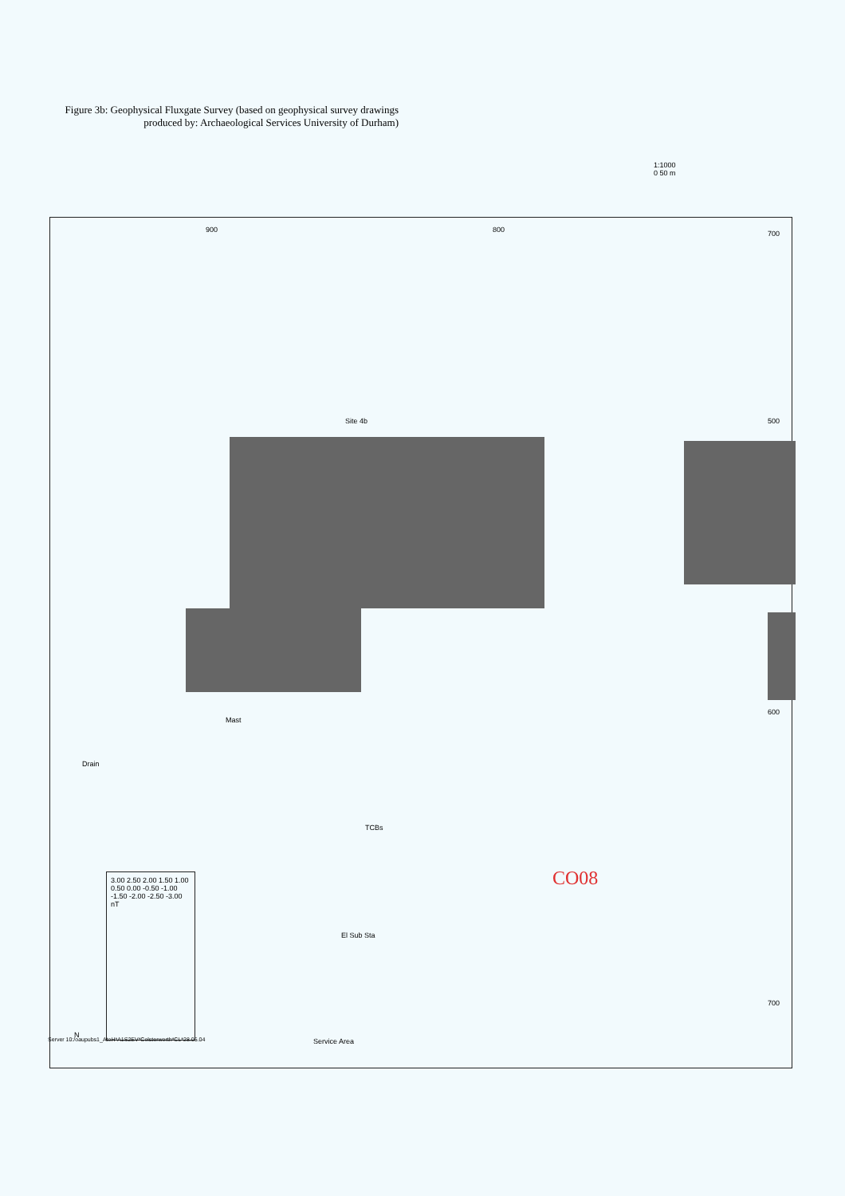Figure 3b: Geophysical Fluxgate Survey (based on geophysical survey drawings produced by: Archaeological Services University of Durham)
1:1000
0 50 m
700
800
900
500
600
700
Site 4b
Mast
Drain
TCBs
El Sub Sta
Service Area
N
CO08
3.00 2.50 2.00 1.50 1.00 0.50 0.00 -0.50 -1.00 -1.50 -2.00 -2.50 -3.00 nT
Server 10:/oaupubs1_AtoH*A1S2EV*Colsterworth*CL*28.05.04